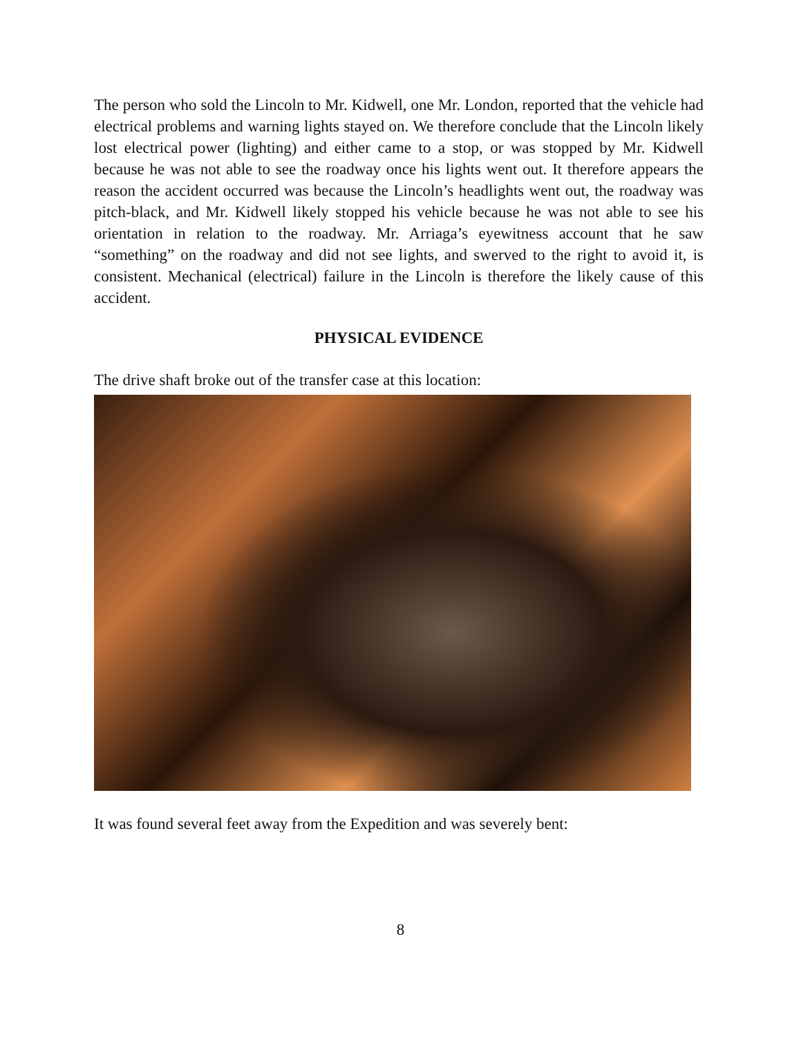The person who sold the Lincoln to Mr. Kidwell, one Mr. London, reported that the vehicle had electrical problems and warning lights stayed on. We therefore conclude that the Lincoln likely lost electrical power (lighting) and either came to a stop, or was stopped by Mr. Kidwell because he was not able to see the roadway once his lights went out. It therefore appears the reason the accident occurred was because the Lincoln’s headlights went out, the roadway was pitch-black, and Mr. Kidwell likely stopped his vehicle because he was not able to see his orientation in relation to the roadway. Mr. Arriaga’s eyewitness account that he saw “something” on the roadway and did not see lights, and swerved to the right to avoid it, is consistent. Mechanical (electrical) failure in the Lincoln is therefore the likely cause of this accident.
PHYSICAL EVIDENCE
The drive shaft broke out of the transfer case at this location:
It was found several feet away from the Expedition and was severely bent:
8